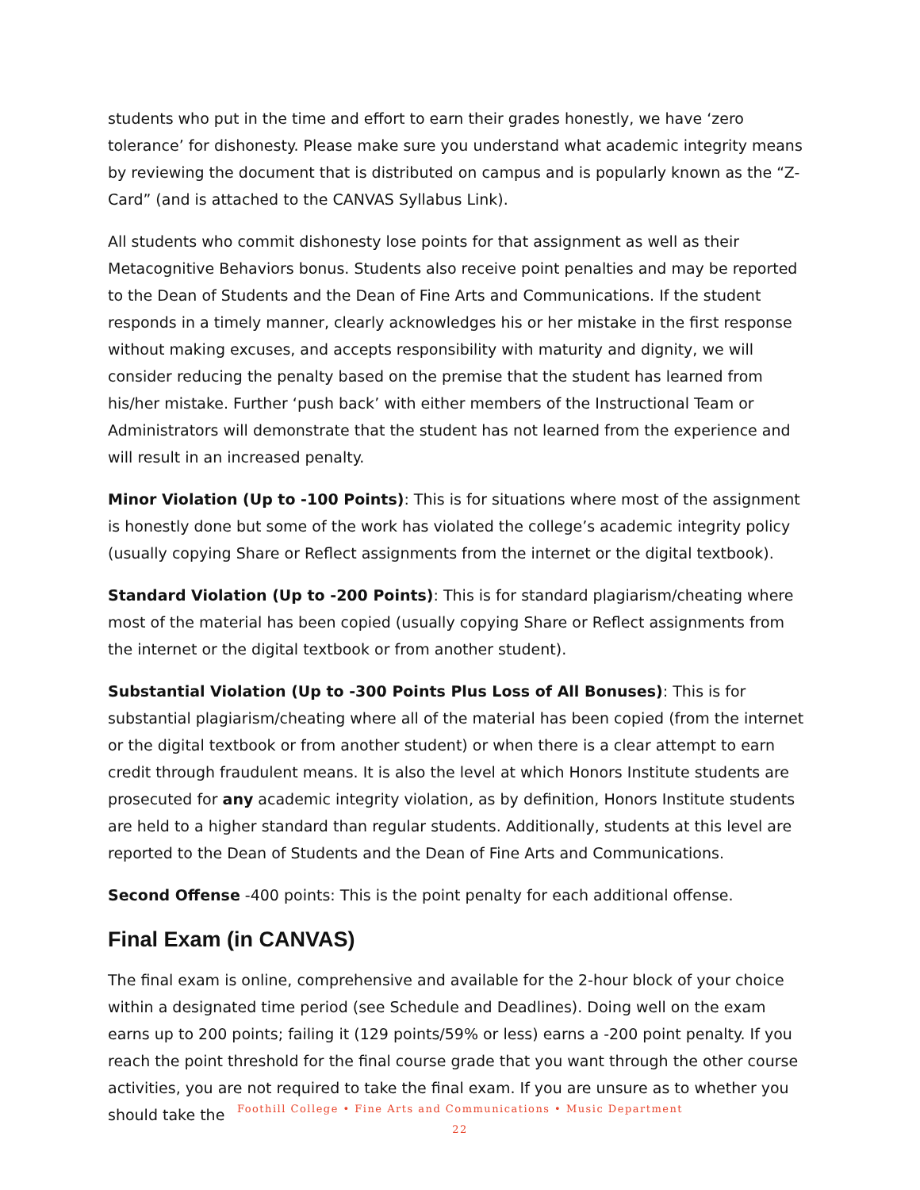students who put in the time and effort to earn their grades honestly, we have ‘zero tolerance’ for dishonesty. Please make sure you understand what academic integrity means by reviewing the document that is distributed on campus and is popularly known as the “Z-Card” (and is attached to the CANVAS Syllabus Link).
All students who commit dishonesty lose points for that assignment as well as their Metacognitive Behaviors bonus. Students also receive point penalties and may be reported to the Dean of Students and the Dean of Fine Arts and Communications. If the student responds in a timely manner, clearly acknowledges his or her mistake in the first response without making excuses, and accepts responsibility with maturity and dignity, we will consider reducing the penalty based on the premise that the student has learned from his/her mistake. Further ‘push back’ with either members of the Instructional Team or Administrators will demonstrate that the student has not learned from the experience and will result in an increased penalty.
Minor Violation (Up to -100 Points): This is for situations where most of the assignment is honestly done but some of the work has violated the college’s academic integrity policy (usually copying Share or Reflect assignments from the internet or the digital textbook).
Standard Violation (Up to -200 Points): This is for standard plagiarism/cheating where most of the material has been copied (usually copying Share or Reflect assignments from the internet or the digital textbook or from another student).
Substantial Violation (Up to -300 Points Plus Loss of All Bonuses): This is for substantial plagiarism/cheating where all of the material has been copied (from the internet or the digital textbook or from another student) or when there is a clear attempt to earn credit through fraudulent means. It is also the level at which Honors Institute students are prosecuted for any academic integrity violation, as by definition, Honors Institute students are held to a higher standard than regular students. Additionally, students at this level are reported to the Dean of Students and the Dean of Fine Arts and Communications.
Second Offense -400 points: This is the point penalty for each additional offense.
Final Exam (in CANVAS)
The final exam is online, comprehensive and available for the 2-hour block of your choice within a designated time period (see Schedule and Deadlines). Doing well on the exam earns up to 200 points; failing it (129 points/59% or less) earns a -200 point penalty. If you reach the point threshold for the final course grade that you want through the other course activities, you are not required to take the final exam. If you are unsure as to whether you should take the
Foothill College • Fine Arts and Communications • Music Department
22